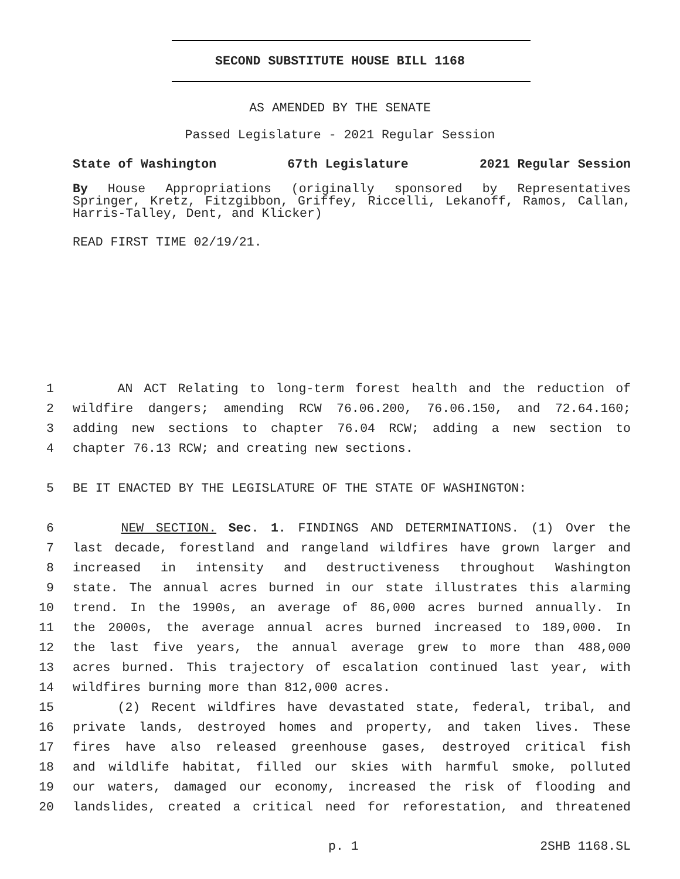SECOND SUBSTITUTE HOUSE BILL 1168
AS AMENDED BY THE SENATE
Passed Legislature - 2021 Regular Session
State of Washington 67th Legislature 2021 Regular Session
By House Appropriations (originally sponsored by Representatives Springer, Kretz, Fitzgibbon, Griffey, Riccelli, Lekanoff, Ramos, Callan, Harris-Talley, Dent, and Klicker)
READ FIRST TIME 02/19/21.
1 AN ACT Relating to long-term forest health and the reduction of
2 wildfire dangers; amending RCW 76.06.200, 76.06.150, and 72.64.160;
3 adding new sections to chapter 76.04 RCW; adding a new section to
4 chapter 76.13 RCW; and creating new sections.
5 BE IT ENACTED BY THE LEGISLATURE OF THE STATE OF WASHINGTON:
6 NEW SECTION. Sec. 1. FINDINGS AND DETERMINATIONS. (1) Over the
7 last decade, forestland and rangeland wildfires have grown larger and
8 increased in intensity and destructiveness throughout Washington
9 state. The annual acres burned in our state illustrates this alarming
10 trend. In the 1990s, an average of 86,000 acres burned annually. In
11 the 2000s, the average annual acres burned increased to 189,000. In
12 the last five years, the annual average grew to more than 488,000
13 acres burned. This trajectory of escalation continued last year, with
14 wildfires burning more than 812,000 acres.
15 (2) Recent wildfires have devastated state, federal, tribal, and
16 private lands, destroyed homes and property, and taken lives. These
17 fires have also released greenhouse gases, destroyed critical fish
18 and wildlife habitat, filled our skies with harmful smoke, polluted
19 our waters, damaged our economy, increased the risk of flooding and
20 landslides, created a critical need for reforestation, and threatened
p. 1 2SHB 1168.SL